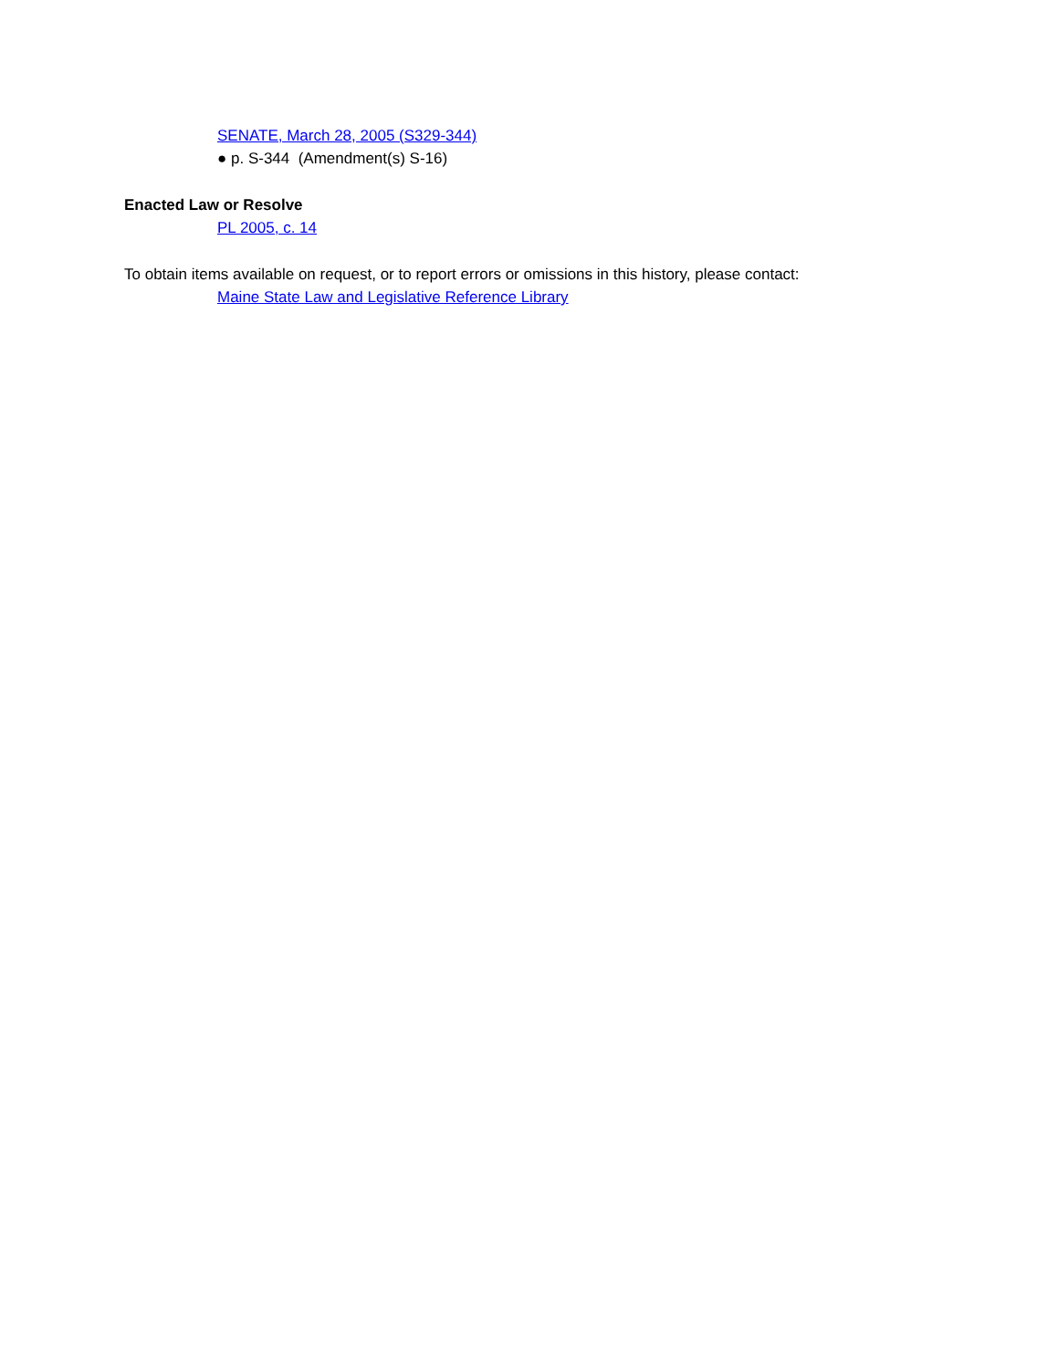SENATE, March 28, 2005 (S329-344)
● p. S-344 (Amendment(s) S-16)
Enacted Law or Resolve
PL 2005, c. 14
To obtain items available on request, or to report errors or omissions in this history, please contact:
Maine State Law and Legislative Reference Library